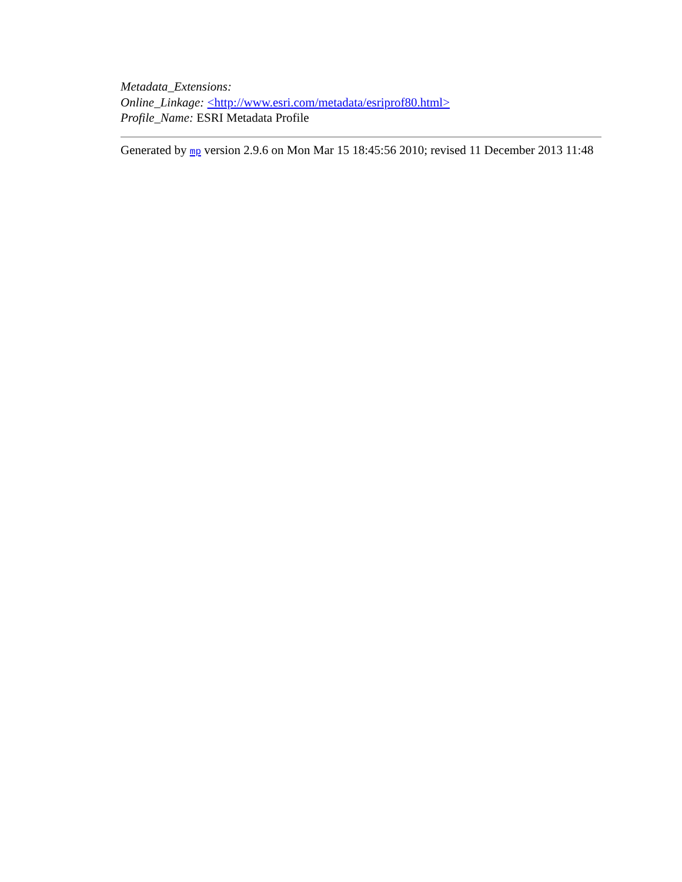Metadata_Extensions:
Online_Linkage: <http://www.esri.com/metadata/esriprof80.html>
Profile_Name: ESRI Metadata Profile
Generated by mp version 2.9.6 on Mon Mar 15 18:45:56 2010; revised 11 December 2013 11:48